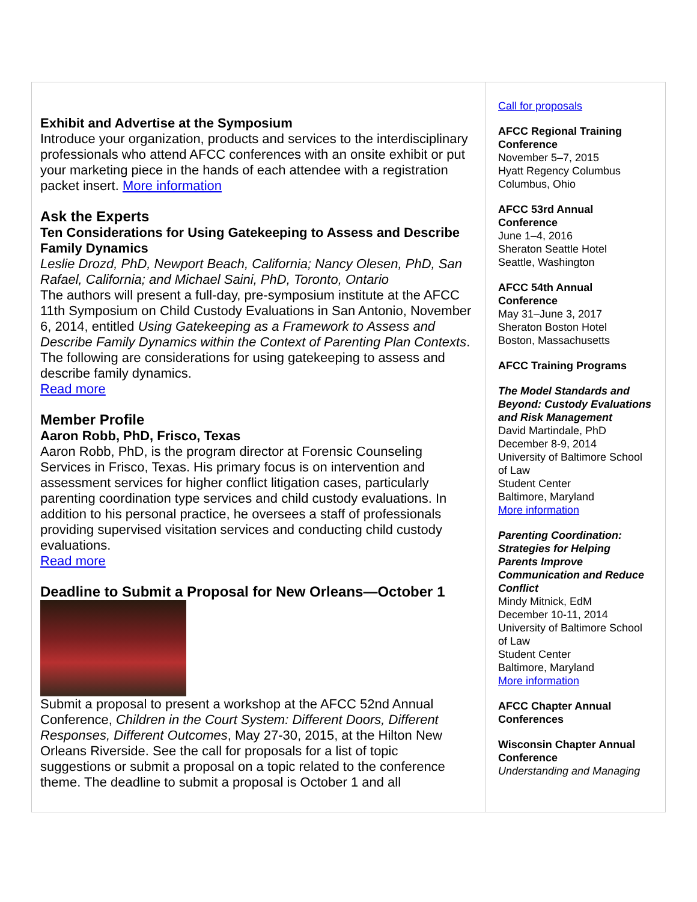Exhibit and Advertise at the Symposium
Introduce your organization, products and services to the interdisciplinary professionals who attend AFCC conferences with an onsite exhibit or put your marketing piece in the hands of each attendee with a registration packet insert. More information
Ask the Experts
Ten Considerations for Using Gatekeeping to Assess and Describe Family Dynamics
Leslie Drozd, PhD, Newport Beach, California; Nancy Olesen, PhD, San Rafael, California; and Michael Saini, PhD, Toronto, Ontario
The authors will present a full-day, pre-symposium institute at the AFCC 11th Symposium on Child Custody Evaluations in San Antonio, November 6, 2014, entitled Using Gatekeeping as a Framework to Assess and Describe Family Dynamics within the Context of Parenting Plan Contexts. The following are considerations for using gatekeeping to assess and describe family dynamics.
Read more
Member Profile
Aaron Robb, PhD, Frisco, Texas
Aaron Robb, PhD, is the program director at Forensic Counseling Services in Frisco, Texas. His primary focus is on intervention and assessment services for higher conflict litigation cases, particularly parenting coordination type services and child custody evaluations. In addition to his personal practice, he oversees a staff of professionals providing supervised visitation services and conducting child custody evaluations.
Read more
Deadline to Submit a Proposal for New Orleans—October 1
Submit a proposal to present a workshop at the AFCC 52nd Annual Conference, Children in the Court System: Different Doors, Different Responses, Different Outcomes, May 27-30, 2015, at the Hilton New Orleans Riverside. See the call for proposals for a list of topic suggestions or submit a proposal on a topic related to the conference theme. The deadline to submit a proposal is October 1 and all
Call for proposals
AFCC Regional Training Conference
November 5–7, 2015
Hyatt Regency Columbus
Columbus, Ohio
AFCC 53rd Annual Conference
June 1–4, 2016
Sheraton Seattle Hotel
Seattle, Washington
AFCC 54th Annual Conference
May 31–June 3, 2017
Sheraton Boston Hotel
Boston, Massachusetts
AFCC Training Programs
The Model Standards and Beyond: Custody Evaluations and Risk Management
David Martindale, PhD
December 8-9, 2014
University of Baltimore School of Law
Student Center
Baltimore, Maryland
More information
Parenting Coordination: Strategies for Helping Parents Improve Communication and Reduce Conflict
Mindy Mitnick, EdM
December 10-11, 2014
University of Baltimore School of Law
Student Center
Baltimore, Maryland
More information
AFCC Chapter Annual Conferences
Wisconsin Chapter Annual Conference
Understanding and Managing